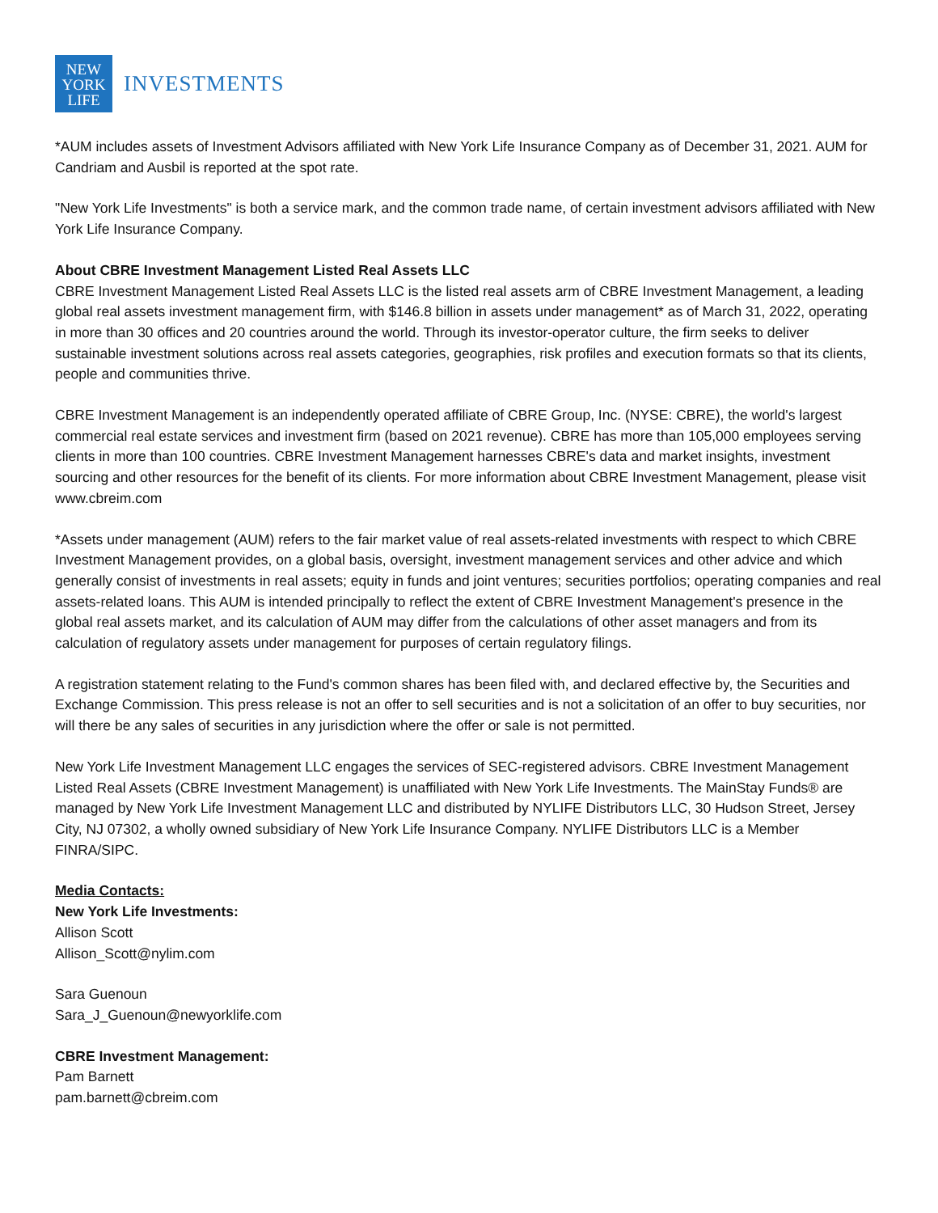NEW
YORK
LIFE
INVESTMENTS
*AUM includes assets of Investment Advisors affiliated with New York Life Insurance Company as of December 31, 2021. AUM for Candriam and Ausbil is reported at the spot rate.
"New York Life Investments" is both a service mark, and the common trade name, of certain investment advisors affiliated with New York Life Insurance Company.
About CBRE Investment Management Listed Real Assets LLC
CBRE Investment Management Listed Real Assets LLC is the listed real assets arm of CBRE Investment Management, a leading global real assets investment management firm, with $146.8 billion in assets under management* as of March 31, 2022, operating in more than 30 offices and 20 countries around the world. Through its investor-operator culture, the firm seeks to deliver sustainable investment solutions across real assets categories, geographies, risk profiles and execution formats so that its clients, people and communities thrive.
CBRE Investment Management is an independently operated affiliate of CBRE Group, Inc. (NYSE: CBRE), the world's largest commercial real estate services and investment firm (based on 2021 revenue). CBRE has more than 105,000 employees serving clients in more than 100 countries. CBRE Investment Management harnesses CBRE's data and market insights, investment sourcing and other resources for the benefit of its clients. For more information about CBRE Investment Management, please visit www.cbreim.com
*Assets under management (AUM) refers to the fair market value of real assets-related investments with respect to which CBRE Investment Management provides, on a global basis, oversight, investment management services and other advice and which generally consist of investments in real assets; equity in funds and joint ventures; securities portfolios; operating companies and real assets-related loans. This AUM is intended principally to reflect the extent of CBRE Investment Management's presence in the global real assets market, and its calculation of AUM may differ from the calculations of other asset managers and from its calculation of regulatory assets under management for purposes of certain regulatory filings.
A registration statement relating to the Fund's common shares has been filed with, and declared effective by, the Securities and Exchange Commission. This press release is not an offer to sell securities and is not a solicitation of an offer to buy securities, nor will there be any sales of securities in any jurisdiction where the offer or sale is not permitted.
New York Life Investment Management LLC engages the services of SEC-registered advisors. CBRE Investment Management Listed Real Assets (CBRE Investment Management) is unaffiliated with New York Life Investments. The MainStay Funds® are managed by New York Life Investment Management LLC and distributed by NYLIFE Distributors LLC, 30 Hudson Street, Jersey City, NJ 07302, a wholly owned subsidiary of New York Life Insurance Company. NYLIFE Distributors LLC is a Member FINRA/SIPC.
Media Contacts:
New York Life Investments:
Allison Scott
Allison_Scott@nylim.com
Sara Guenoun
Sara_J_Guenoun@newyorklife.com
CBRE Investment Management:
Pam Barnett
pam.barnett@cbreim.com